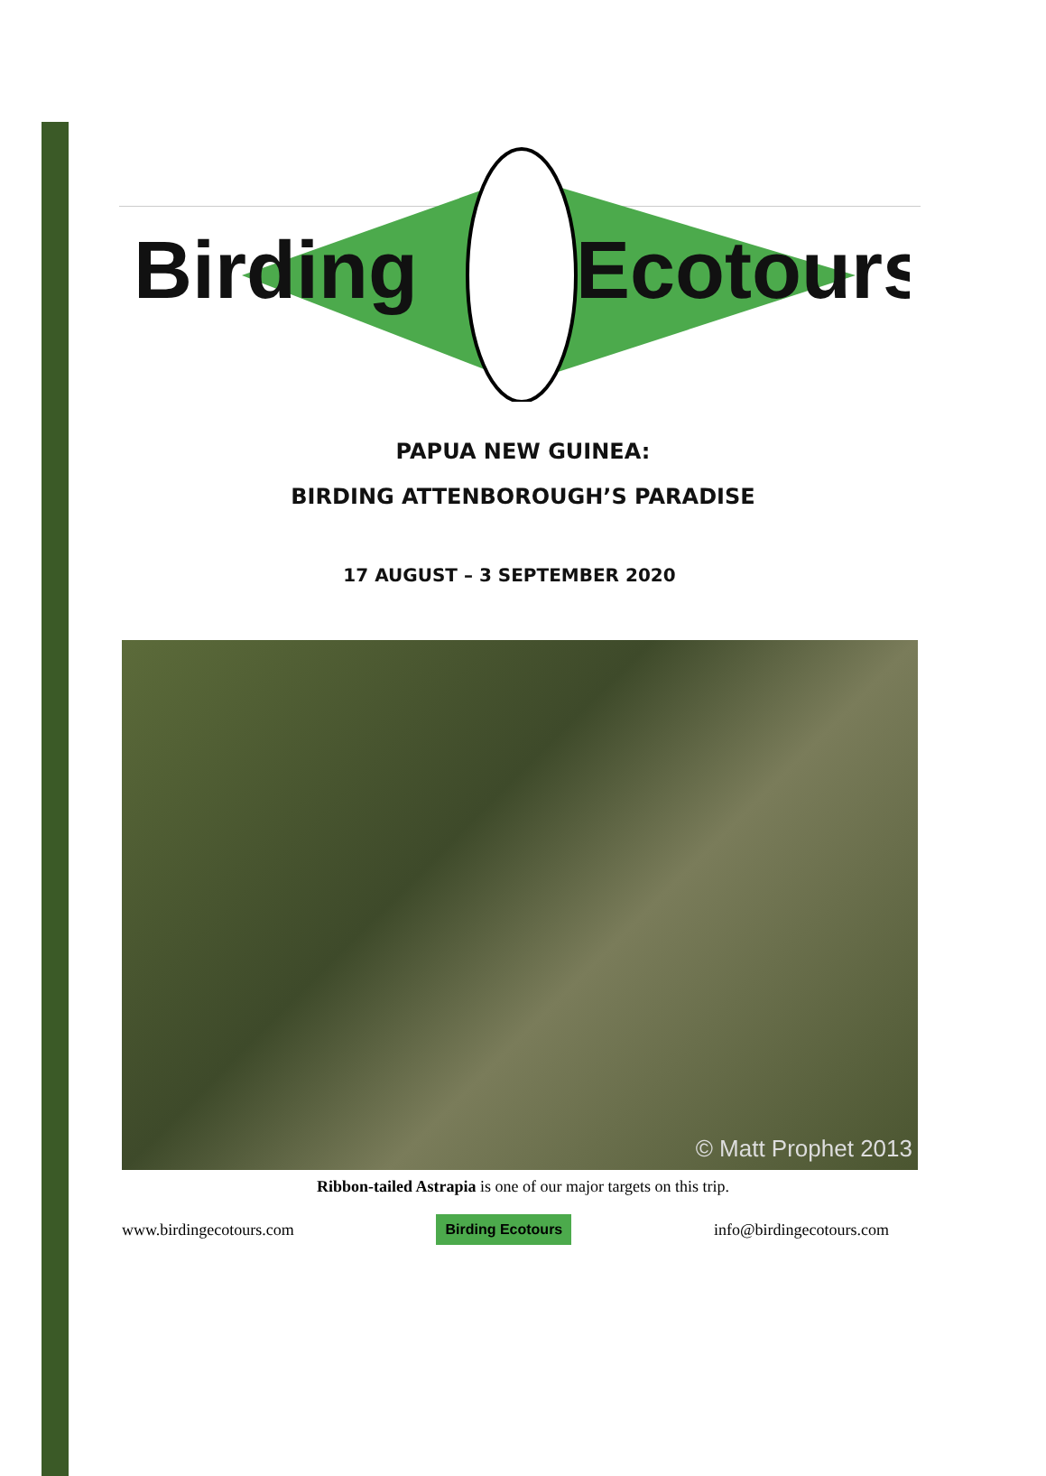Birding
Ecotours
PAPUA NEW GUINEA:
BIRDING ATTENBOROUGH’S PARADISE
17 AUGUST – 3 SEPTEMBER 2020
© Matt Prophet 2013
Ribbon-tailed Astrapia is one of our major targets on this trip.
www.birdingecotours.com Birding Ecotours info@birdingecotours.com